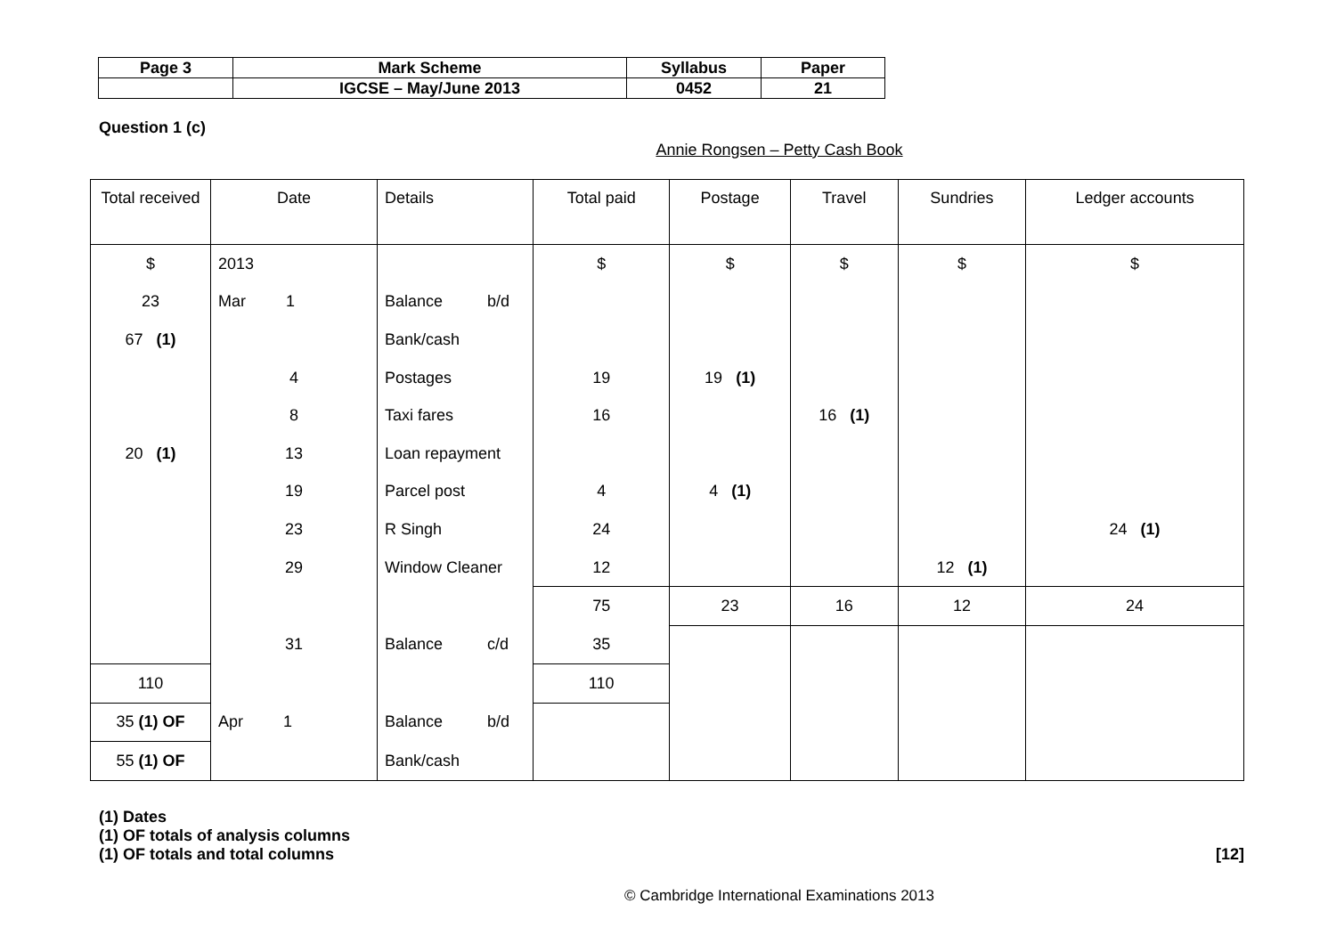| Page 3 | Mark Scheme | Syllabus | Paper |
| | IGCSE – May/June 2013 | 0452 | 21 |
Question 1 (c)
Annie Rongsen – Petty Cash Book
| Total received | Date | Details | Total paid | Postage | Travel | Sundries | Ledger accounts |
| --- | --- | --- | --- | --- | --- | --- | --- |
| $ | 2013 | | $ | $ | $ | $ | $ |
| 23 | Mar 1 | Balance b/d | | | | | |
| 67 (1) | | Bank/cash | | | | | |
| | 4 | Postages | 19 | 19 (1) | | | |
| | 8 | Taxi fares | 16 | | 16 (1) | | |
| 20 (1) | 13 | Loan repayment | | | | | |
| | 19 | Parcel post | 4 | 4 (1) | | | |
| | 23 | R Singh | 24 | | | | 24 (1) |
| | 29 | Window Cleaner | 12 | | | 12 (1) | |
| | | | 75 | 23 | 16 | 12 | 24 |
| | 31 | Balance c/d | 35 | | | | |
| 110 | | | 110 | | | | |
| 35 (1) OF | Apr 1 | Balance b/d | | | | | |
| 55 (1) OF | | Bank/cash | | | | | |
(1) Dates
(1) OF totals of analysis columns
(1) OF totals and total columns [12]
© Cambridge International Examinations 2013